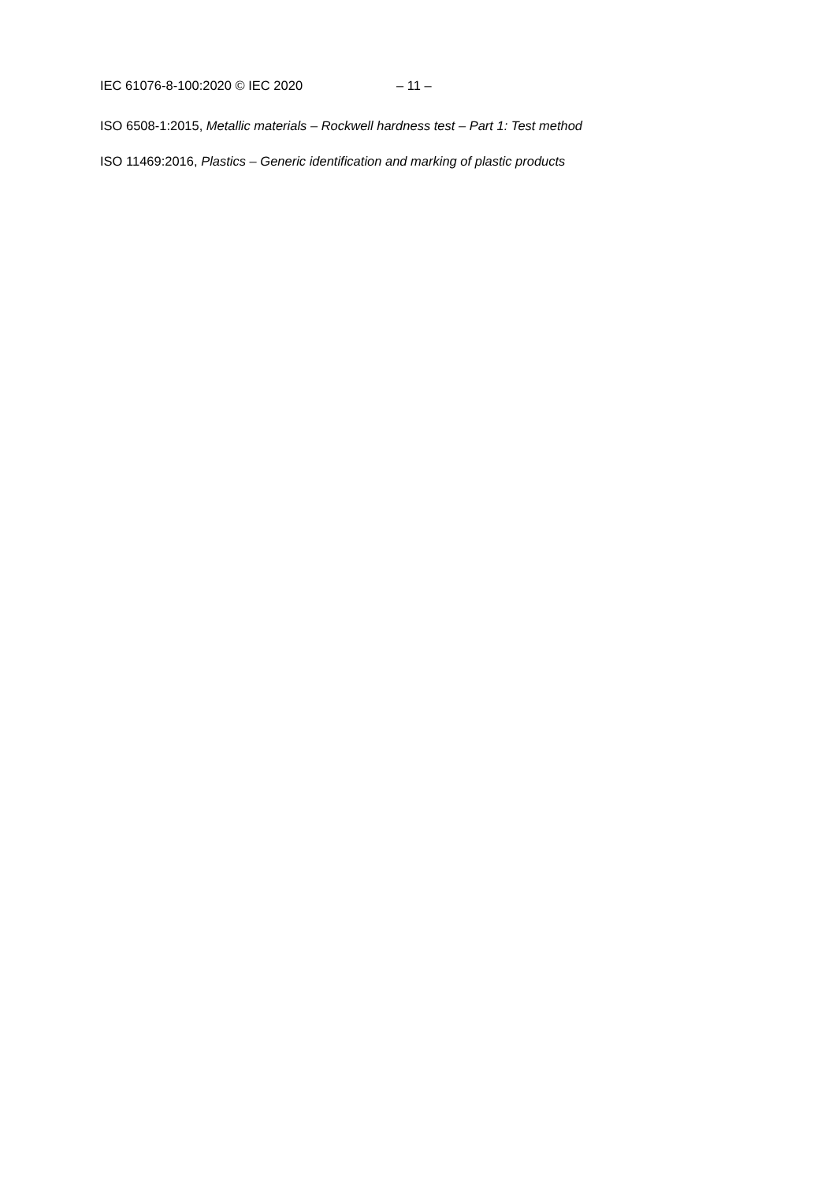IEC 61076-8-100:2020 © IEC 2020 – 11 –
ISO 6508-1:2015, Metallic materials – Rockwell hardness test – Part 1: Test method
ISO 11469:2016, Plastics – Generic identification and marking of plastic products